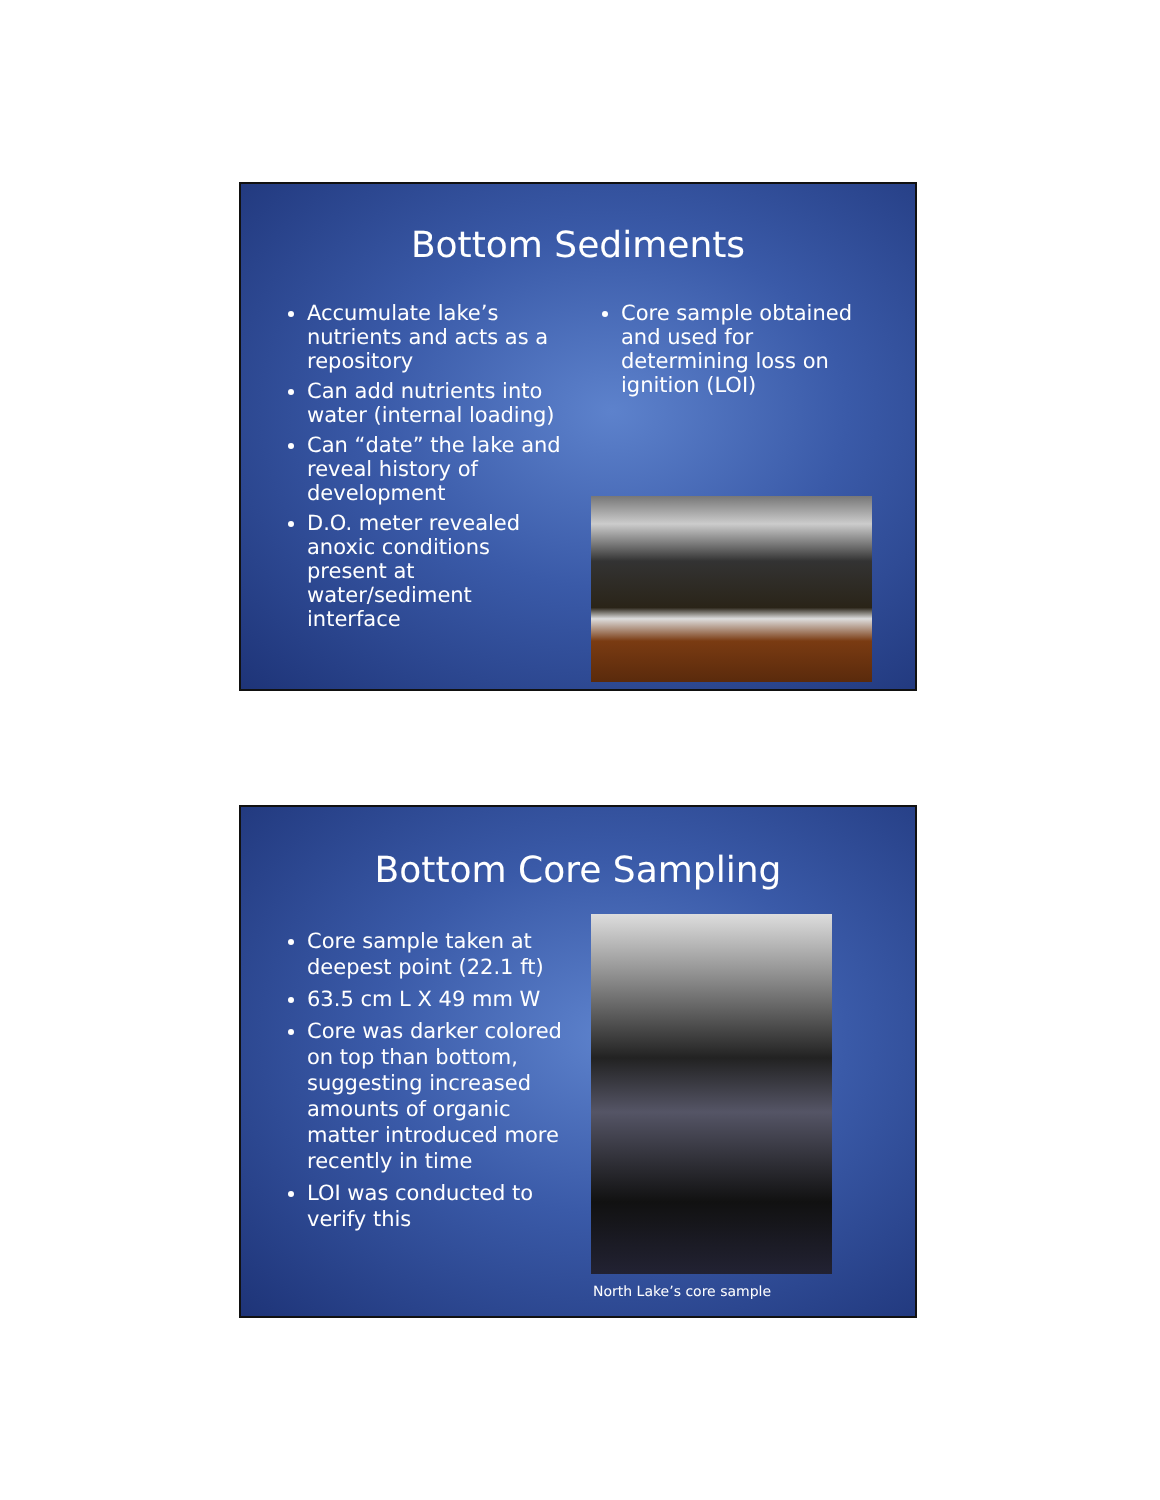Bottom Sediments
Accumulate lake’s nutrients and acts as a repository
Can add nutrients into water (internal loading)
Can “date” the lake and reveal history of development
D.O. meter revealed anoxic conditions present at water/sediment interface
Core sample obtained and used for determining loss on ignition (LOI)
Bottom Core Sampling
Core sample taken at deepest point (22.1 ft)
63.5 cm L X 49 mm W
Core was darker colored on top than bottom, suggesting increased amounts of organic matter introduced more recently in time
LOI was conducted to verify this
North Lake’s core sample